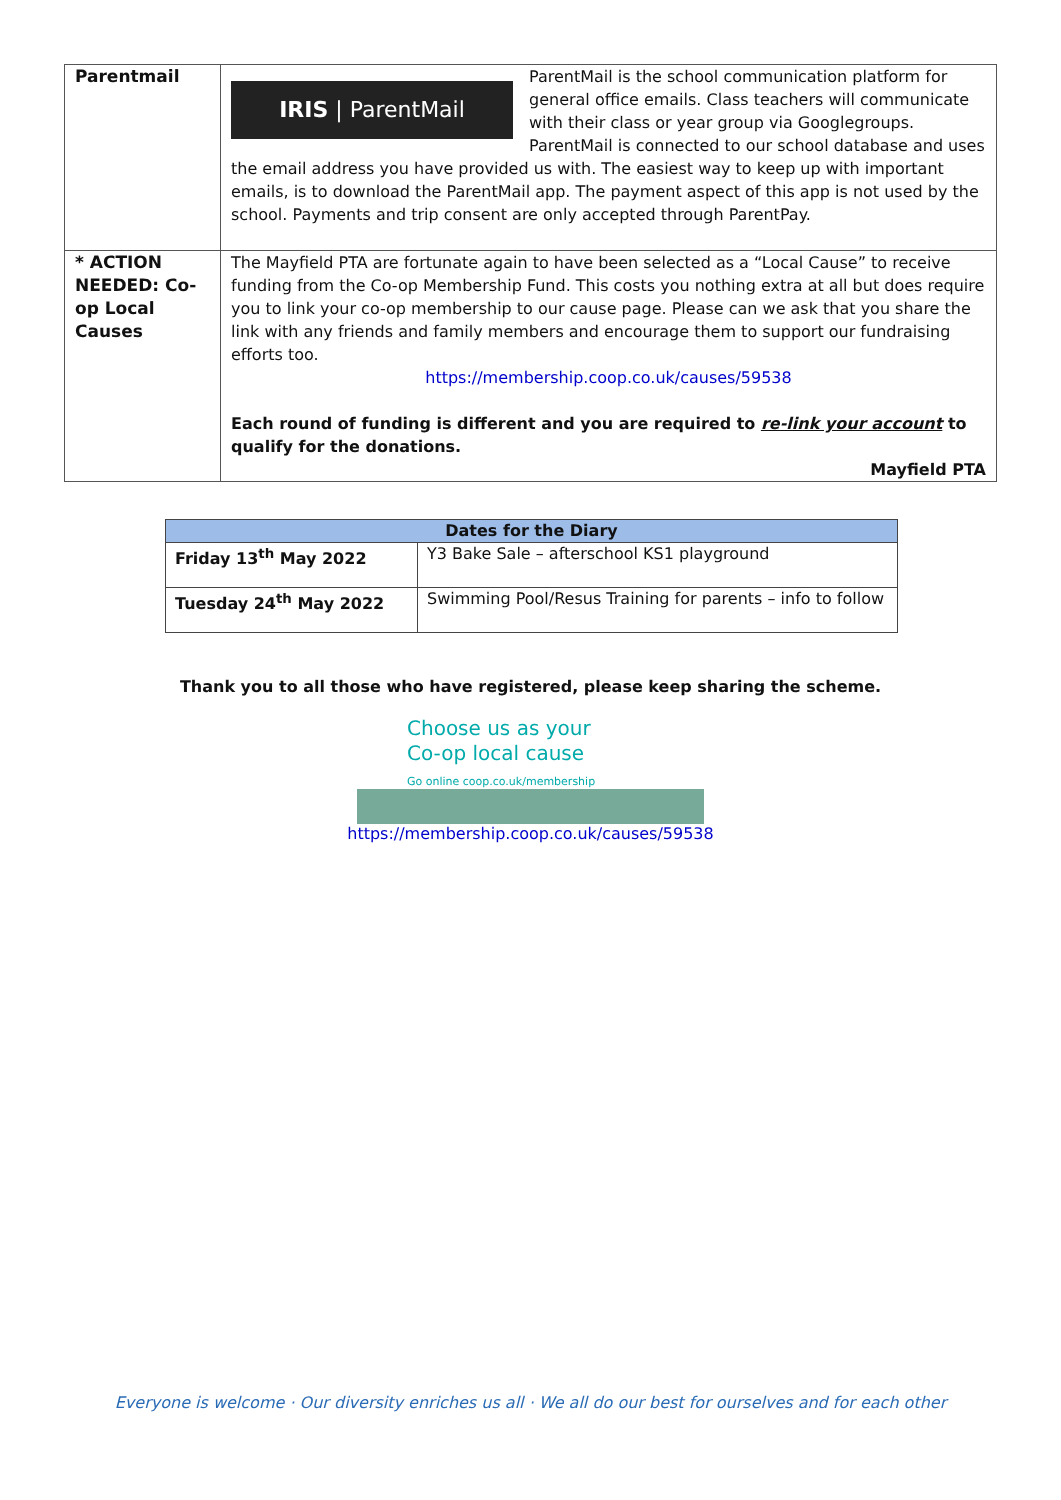| Parentmail | IRIS / ParentMail ParentMail is the school communication platform for general office emails. Class teachers will communicate with their class or year group via Googlegroups. ParentMail is connected to our school database and uses the email address you have provided us with. The easiest way to keep up with important emails, is to download the ParentMail app. The payment aspect of this app is not used by the school. Payments and trip consent are only accepted through ParentPay. |
| * ACTION NEEDED: Co-op Local Causes | The Mayfield PTA are fortunate again to have been selected as a “Local Cause” to receive funding from the Co-op Membership Fund. This costs you nothing extra at all but does require you to link your co-op membership to our cause page. Please can we ask that you share the link with any friends and family members and encourage them to support our fundraising efforts too. https://membership.coop.co.uk/causes/59538 Each round of funding is different and you are required to re-link your account to qualify for the donations. Mayfield PTA |
| Dates for the Diary | |
| --- | --- |
| Friday 13<sup>th</sup> May 2022 | Y3 Bake Sale – afterschool KS1 playground |
| Tuesday 24<sup>th</sup> May 2022 | Swimming Pool/Resus Training for parents – info to follow |
Thank you to all those who have registered, please keep sharing the scheme.
Choose us as your
Co-op local cause
Go online coop.co.uk/membership
https://membership.coop.co.uk/causes/59538
Everyone is welcome · Our diversity enriches us all · We all do our best for ourselves and for each other